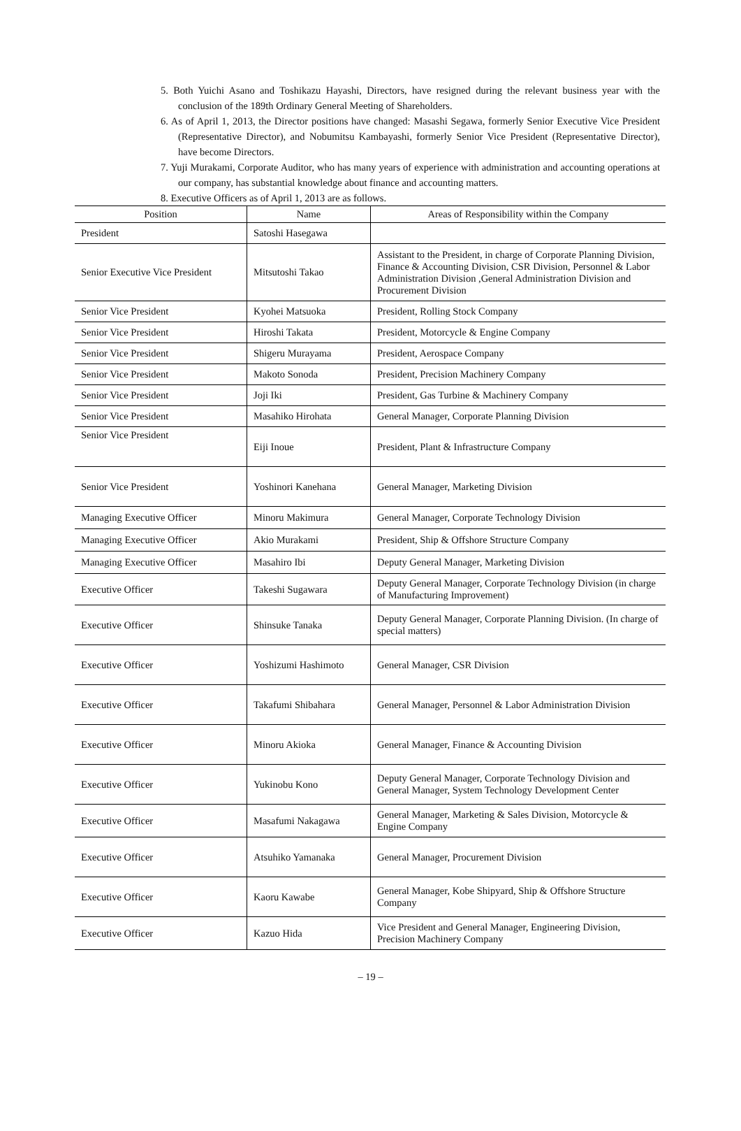5. Both Yuichi Asano and Toshikazu Hayashi, Directors, have resigned during the relevant business year with the conclusion of the 189th Ordinary General Meeting of Shareholders.
6. As of April 1, 2013, the Director positions have changed: Masashi Segawa, formerly Senior Executive Vice President (Representative Director), and Nobumitsu Kambayashi, formerly Senior Vice President (Representative Director), have become Directors.
7. Yuji Murakami, Corporate Auditor, who has many years of experience with administration and accounting operations at our company, has substantial knowledge about finance and accounting matters.
8. Executive Officers as of April 1, 2013 are as follows.
| Position | Name | Areas of Responsibility within the Company |
| --- | --- | --- |
| President | Satoshi Hasegawa | |
| Senior Executive Vice President | Mitsutoshi Takao | Assistant to the President, in charge of Corporate Planning Division, Finance & Accounting Division, CSR Division, Personnel & Labor Administration Division ,General Administration Division and Procurement Division |
| Senior Vice President | Kyohei Matsuoka | President, Rolling Stock Company |
| Senior Vice President | Hiroshi Takata | President, Motorcycle & Engine Company |
| Senior Vice President | Shigeru Murayama | President, Aerospace Company |
| Senior Vice President | Makoto Sonoda | President, Precision Machinery Company |
| Senior Vice President | Joji Iki | President, Gas Turbine & Machinery Company |
| Senior Vice President | Masahiko Hirohata | General Manager, Corporate Planning Division |
| Senior Vice President | Eiji Inoue | President, Plant & Infrastructure Company |
| Senior Vice President | Yoshinori Kanehana | General Manager, Marketing Division |
| Managing Executive Officer | Minoru Makimura | General Manager, Corporate Technology Division |
| Managing Executive Officer | Akio Murakami | President, Ship & Offshore Structure Company |
| Managing Executive Officer | Masahiro Ibi | Deputy General Manager, Marketing Division |
| Executive Officer | Takeshi Sugawara | Deputy General Manager, Corporate Technology Division (in charge of Manufacturing Improvement) |
| Executive Officer | Shinsuke Tanaka | Deputy General Manager, Corporate Planning Division. (In charge of special matters) |
| Executive Officer | Yoshizumi Hashimoto | General Manager, CSR Division |
| Executive Officer | Takafumi Shibahara | General Manager, Personnel & Labor Administration Division |
| Executive Officer | Minoru Akioka | General Manager, Finance & Accounting Division |
| Executive Officer | Yukinobu Kono | Deputy General Manager, Corporate Technology Division and General Manager, System Technology Development Center |
| Executive Officer | Masafumi Nakagawa | General Manager, Marketing & Sales Division, Motorcycle & Engine Company |
| Executive Officer | Atsuhiko Yamanaka | General Manager, Procurement Division |
| Executive Officer | Kaoru Kawabe | General Manager, Kobe Shipyard, Ship & Offshore Structure Company |
| Executive Officer | Kazuo Hida | Vice President and General Manager, Engineering Division, Precision Machinery Company |
– 19 –